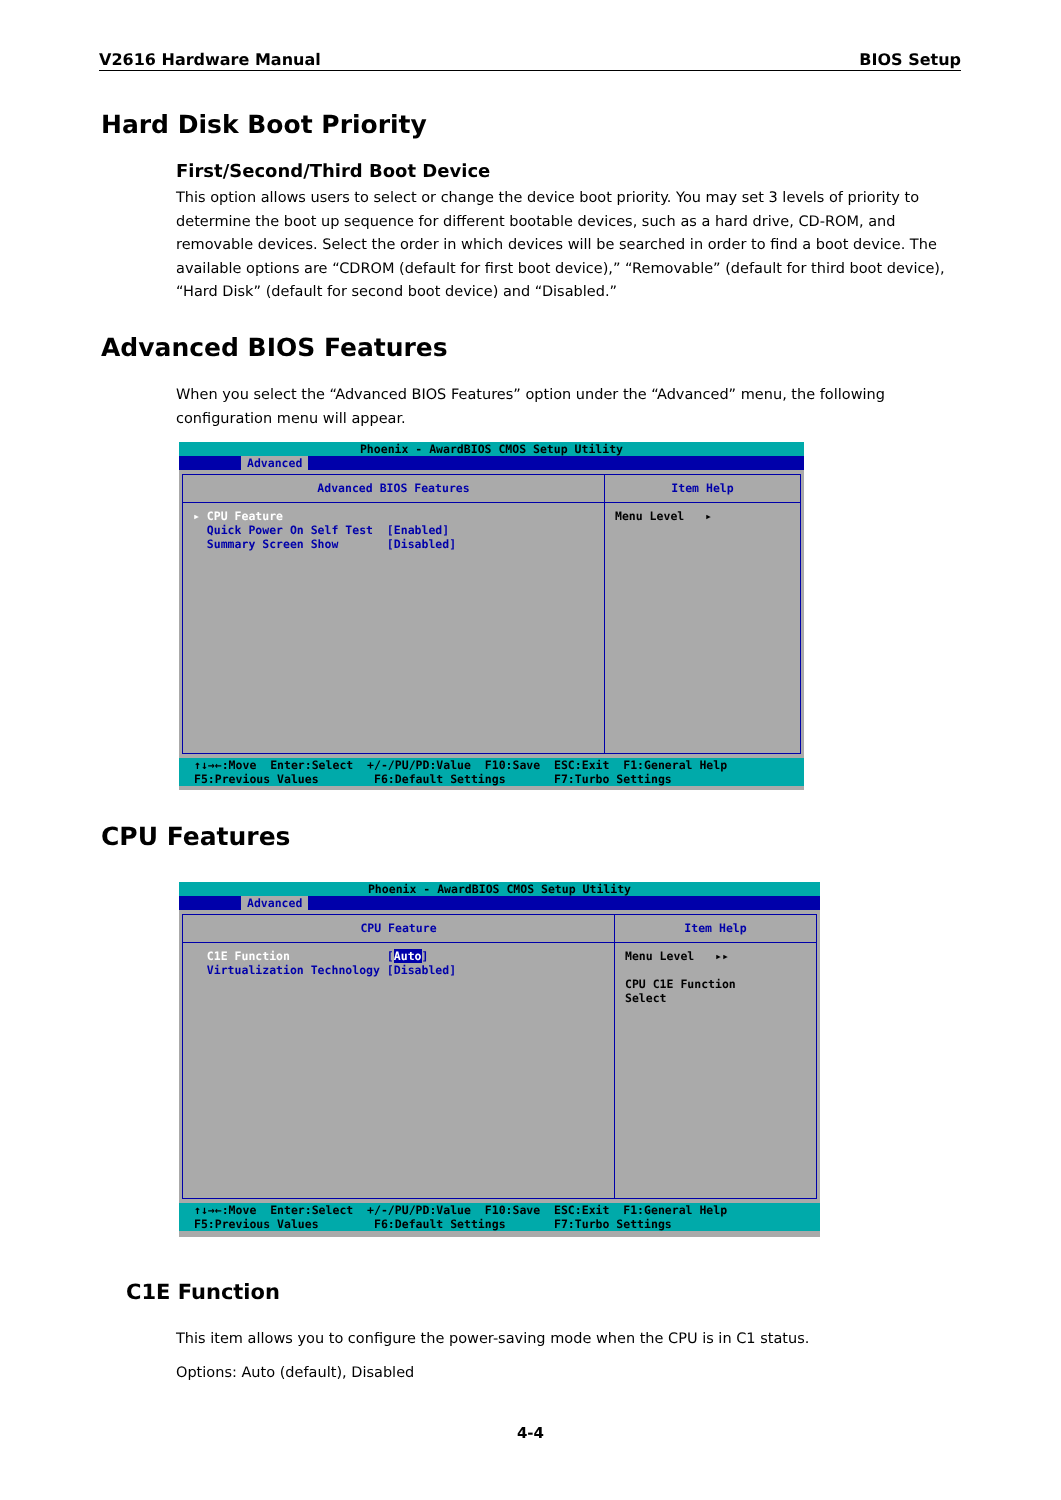V2616 Hardware Manual BIOS Setup
Hard Disk Boot Priority
First/Second/Third Boot Device
This option allows users to select or change the device boot priority. You may set 3 levels of priority to determine the boot up sequence for different bootable devices, such as a hard drive, CD-ROM, and removable devices. Select the order in which devices will be searched in order to find a boot device. The available options are “CDROM (default for first boot device),” “Removable” (default for third boot device), “Hard Disk” (default for second boot device) and “Disabled.”
Advanced BIOS Features
When you select the “Advanced BIOS Features” option under the “Advanced” menu, the following configuration menu will appear.
Phoenix - AwardBIOS CMOS Setup Utility
Advanced
Advanced BIOS Features
▸ CPU Feature Quick Power On Self Test [Enabled] Summary Screen Show [Disabled]
Item Help
Menu Level ▸
↑↓→←:Move Enter:Select +/-/PU/PD:Value F10:Save ESC:Exit F1:General Help F5:Previous Values F6:Default Settings F7:Turbo Settings
CPU Features
Phoenix - AwardBIOS CMOS Setup Utility
Advanced
CPU Feature
C1E Function [Auto] Virtualization Technology [Disabled]
Item Help
Menu Level ▸▸ CPU C1E Function Select
↑↓→←:Move Enter:Select +/-/PU/PD:Value F10:Save ESC:Exit F1:General Help F5:Previous Values F6:Default Settings F7:Turbo Settings
C1E Function
This item allows you to configure the power-saving mode when the CPU is in C1 status.
Options: Auto (default), Disabled
4-4